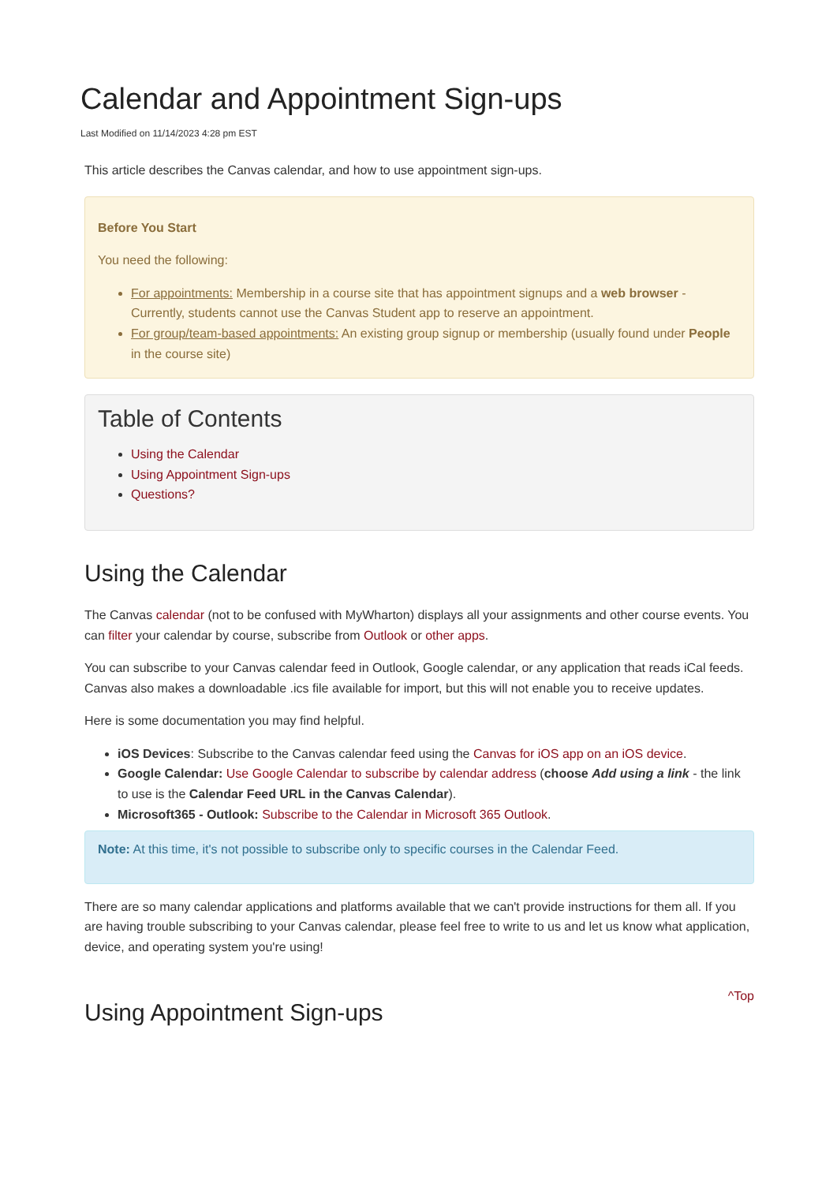Calendar and Appointment Sign-ups
Last Modified on 11/14/2023 4:28 pm EST
This article describes the Canvas calendar, and how to use appointment sign-ups.
Before You Start
You need the following:
For appointments: Membership in a course site that has appointment signups and a web browser - Currently, students cannot use the Canvas Student app to reserve an appointment.
For group/team-based appointments: An existing group signup or membership (usually found under People in the course site)
Table of Contents
Using the Calendar
Using Appointment Sign-ups
Questions?
Using the Calendar
The Canvas calendar (not to be confused with MyWharton) displays all your assignments and other course events. You can filter your calendar by course, subscribe from Outlook or other apps.
You can subscribe to your Canvas calendar feed in Outlook, Google calendar, or any application that reads iCal feeds. Canvas also makes a downloadable .ics file available for import, but this will not enable you to receive updates.
Here is some documentation you may find helpful.
iOS Devices: Subscribe to the Canvas calendar feed using the Canvas for iOS app on an iOS device.
Google Calendar: Use Google Calendar to subscribe by calendar address (choose Add using a link - the link to use is the Calendar Feed URL in the Canvas Calendar).
Microsoft365 - Outlook: Subscribe to the Calendar in Microsoft 365 Outlook.
Note: At this time, it's not possible to subscribe only to specific courses in the Calendar Feed.
There are so many calendar applications and platforms available that we can't provide instructions for them all. If you are having trouble subscribing to your Canvas calendar, please feel free to write to us and let us know what application, device, and operating system you're using!
^Top
Using Appointment Sign-ups